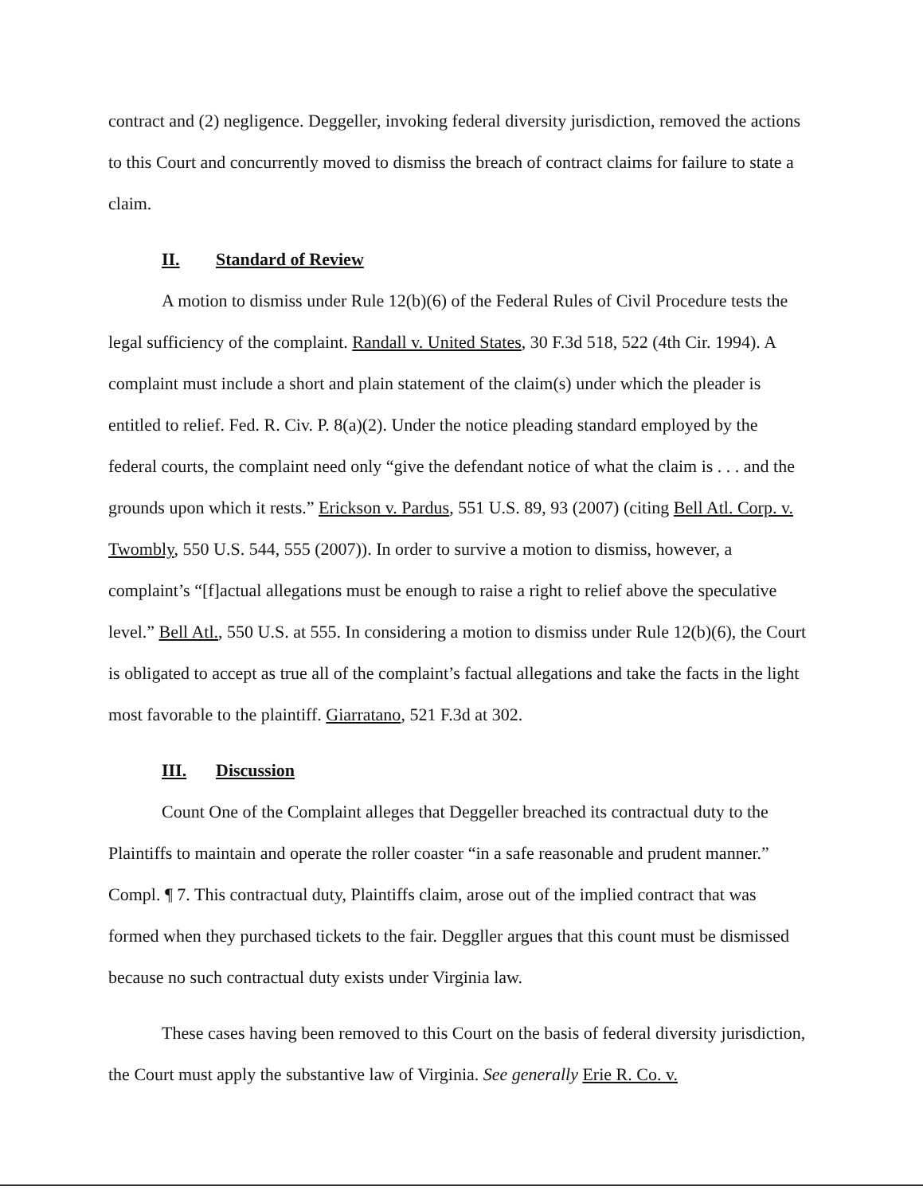contract and (2) negligence. Deggeller, invoking federal diversity jurisdiction, removed the actions to this Court and concurrently moved to dismiss the breach of contract claims for failure to state a claim.
II. Standard of Review
A motion to dismiss under Rule 12(b)(6) of the Federal Rules of Civil Procedure tests the legal sufficiency of the complaint. Randall v. United States, 30 F.3d 518, 522 (4th Cir. 1994). A complaint must include a short and plain statement of the claim(s) under which the pleader is entitled to relief. Fed. R. Civ. P. 8(a)(2). Under the notice pleading standard employed by the federal courts, the complaint need only “give the defendant notice of what the claim is . . . and the grounds upon which it rests.” Erickson v. Pardus, 551 U.S. 89, 93 (2007) (citing Bell Atl. Corp. v. Twombly, 550 U.S. 544, 555 (2007)). In order to survive a motion to dismiss, however, a complaint’s “[f]actual allegations must be enough to raise a right to relief above the speculative level.” Bell Atl., 550 U.S. at 555. In considering a motion to dismiss under Rule 12(b)(6), the Court is obligated to accept as true all of the complaint’s factual allegations and take the facts in the light most favorable to the plaintiff. Giarratano, 521 F.3d at 302.
III. Discussion
Count One of the Complaint alleges that Deggeller breached its contractual duty to the Plaintiffs to maintain and operate the roller coaster “in a safe reasonable and prudent manner.” Compl. ¶ 7. This contractual duty, Plaintiffs claim, arose out of the implied contract that was formed when they purchased tickets to the fair. Deggller argues that this count must be dismissed because no such contractual duty exists under Virginia law.
These cases having been removed to this Court on the basis of federal diversity jurisdiction, the Court must apply the substantive law of Virginia. See generally Erie R. Co. v.